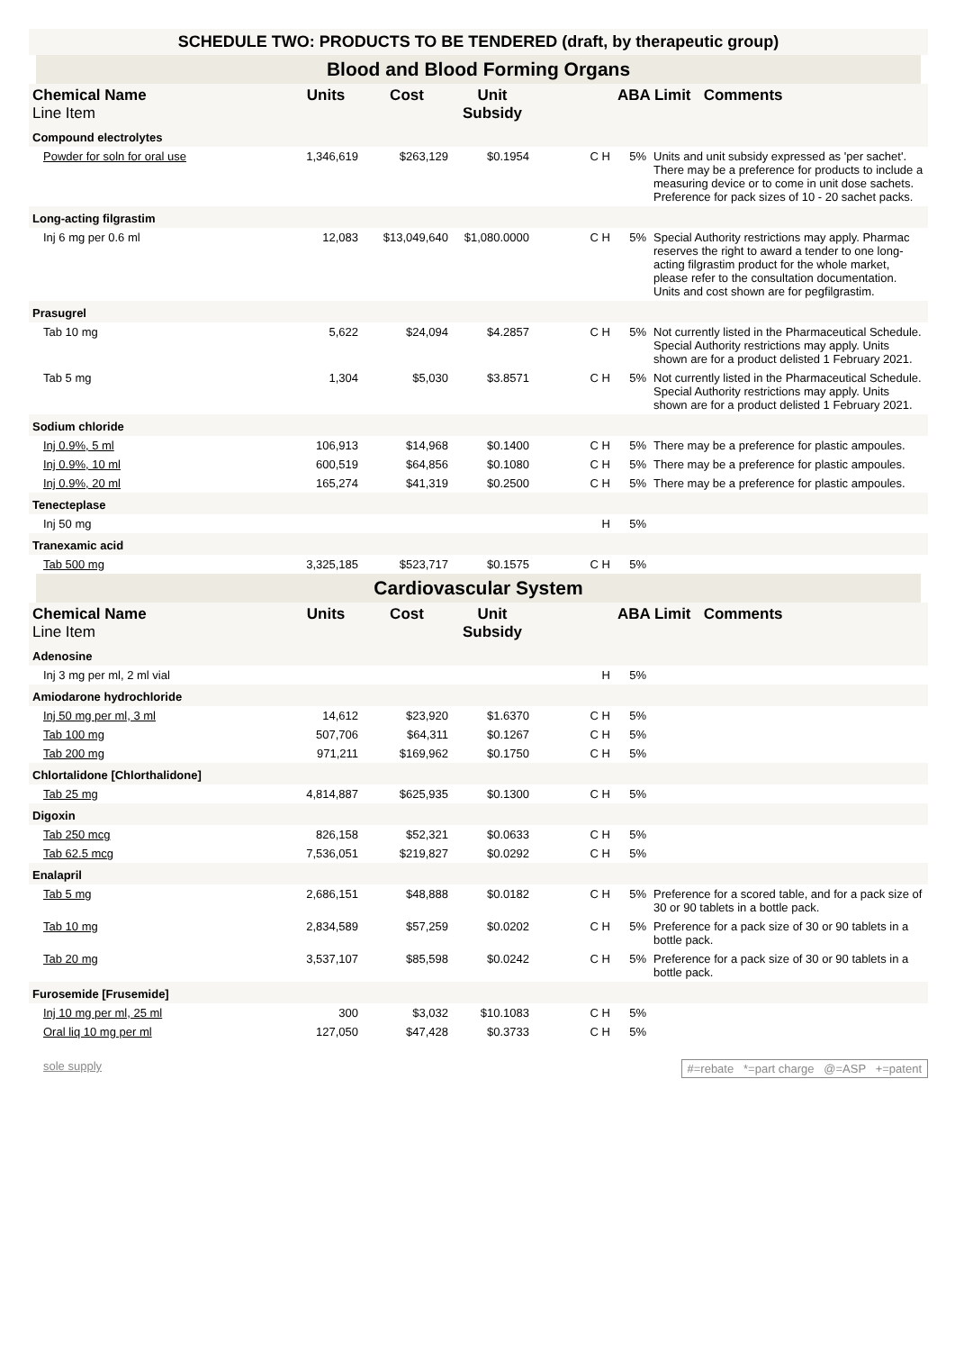SCHEDULE TWO: PRODUCTS TO BE TENDERED (draft, by therapeutic group)
Blood and Blood Forming Organs
| Chemical Name Line Item | Units | Cost | Unit Subsidy | | ABA Limit Comments | |
| --- | --- | --- | --- | --- | --- | --- |
| Compound electrolytes | | | | | | |
| Powder for soln for oral use | 1,346,619 | $263,129 | $0.1954 | C H | 5% | Units and unit subsidy expressed as 'per sachet'. There may be a preference for products to include a measuring device or to come in unit dose sachets. Preference for pack sizes of 10 - 20 sachet packs. |
| Long-acting filgrastim | | | | | | |
| Inj 6 mg per 0.6 ml | 12,083 | $13,049,640 | $1,080.0000 | C H | 5% | Special Authority restrictions may apply. Pharmac reserves the right to award a tender to one long-acting filgrastim product for the whole market, please refer to the consultation documentation. Units and cost shown are for pegfilgrastim. |
| Prasugrel | | | | | | |
| Tab 10 mg | 5,622 | $24,094 | $4.2857 | C H | 5% | Not currently listed in the Pharmaceutical Schedule. Special Authority restrictions may apply. Units shown are for a product delisted 1 February 2021. |
| Tab 5 mg | 1,304 | $5,030 | $3.8571 | C H | 5% | Not currently listed in the Pharmaceutical Schedule. Special Authority restrictions may apply. Units shown are for a product delisted 1 February 2021. |
| Sodium chloride | | | | | | |
| Inj 0.9%, 5 ml | 106,913 | $14,968 | $0.1400 | C H | 5% | There may be a preference for plastic ampoules. |
| Inj 0.9%, 10 ml | 600,519 | $64,856 | $0.1080 | C H | 5% | There may be a preference for plastic ampoules. |
| Inj 0.9%, 20 ml | 165,274 | $41,319 | $0.2500 | C H | 5% | There may be a preference for plastic ampoules. |
| Tenecteplase | | | | | | |
| Inj 50 mg | | | | H | 5% | |
| Tranexamic acid | | | | | | |
| Tab 500 mg | 3,325,185 | $523,717 | $0.1575 | C H | 5% | |
Cardiovascular System
| Chemical Name Line Item | Units | Cost | Unit Subsidy | | ABA Limit Comments | |
| --- | --- | --- | --- | --- | --- | --- |
| Adenosine | | | | | | |
| Inj 3 mg per ml, 2 ml vial | | | | H | 5% | |
| Amiodarone hydrochloride | | | | | | |
| Inj 50 mg per ml, 3 ml | 14,612 | $23,920 | $1.6370 | C H | 5% | |
| Tab 100 mg | 507,706 | $64,311 | $0.1267 | C H | 5% | |
| Tab 200 mg | 971,211 | $169,962 | $0.1750 | C H | 5% | |
| Chlortalidone [Chlorthalidone] | | | | | | |
| Tab 25 mg | 4,814,887 | $625,935 | $0.1300 | C H | 5% | |
| Digoxin | | | | | | |
| Tab 250 mcg | 826,158 | $52,321 | $0.0633 | C H | 5% | |
| Tab 62.5 mcg | 7,536,051 | $219,827 | $0.0292 | C H | 5% | |
| Enalapril | | | | | | |
| Tab 5 mg | 2,686,151 | $48,888 | $0.0182 | C H | 5% | Preference for a scored table, and for a pack size of 30 or 90 tablets in a bottle pack. |
| Tab 10 mg | 2,834,589 | $57,259 | $0.0202 | C H | 5% | Preference for a pack size of 30 or 90 tablets in a bottle pack. |
| Tab 20 mg | 3,537,107 | $85,598 | $0.0242 | C H | 5% | Preference for a pack size of 30 or 90 tablets in a bottle pack. |
| Furosemide [Frusemide] | | | | | | |
| Inj 10 mg per ml, 25 ml | 300 | $3,032 | $10.1083 | C H | 5% | |
| Oral liq 10 mg per ml | 127,050 | $47,428 | $0.3733 | C H | 5% | |
sole supply #=rebate *=part charge @=ASP +=patent